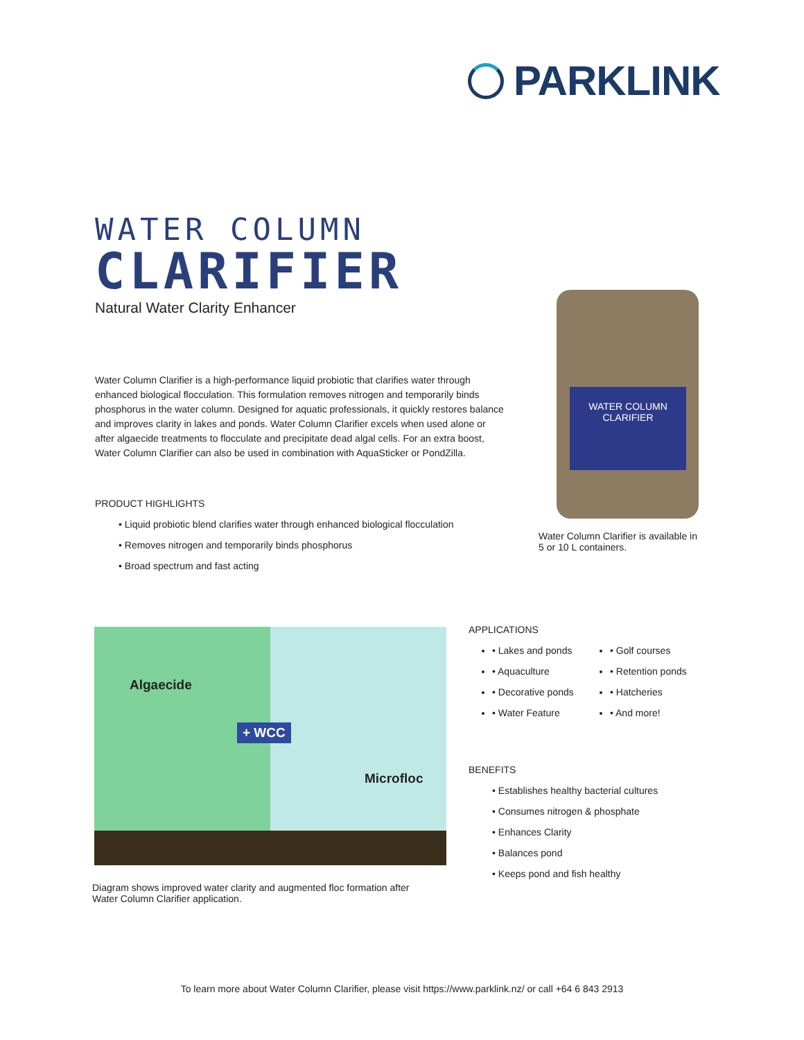PARKLINK
WATER COLUMN
CLARIFIER
Natural Water Clarity Enhancer
Water Column Clarifier is a high-performance liquid probiotic that clarifies water through enhanced biological flocculation. This formulation removes nitrogen and temporarily binds phosphorus in the water column. Designed for aquatic professionals, it quickly restores balance and improves clarity in lakes and ponds. Water Column Clarifier excels when used alone or after algaecide treatments to flocculate and precipitate dead algal cells. For an extra boost, Water Column Clarifier can also be used in combination with AquaSticker or PondZilla.
PRODUCT HIGHLIGHTS
• Liquid probiotic blend clarifies water through enhanced biological flocculation
• Removes nitrogen and temporarily binds phosphorus
• Broad spectrum and fast acting
WATER COLUMN
CLARIFIER
Water Column Clarifier is available in 5 or 10 L containers.
Algaecide
+ WCC
Microfloc
Diagram shows improved water clarity and augmented floc formation after Water Column Clarifier application.
APPLICATIONS
• Lakes and ponds
• Golf courses
• Aquaculture
• Retention ponds
• Decorative ponds
• Hatcheries
• Water Feature
• And more!
BENEFITS
• Establishes healthy bacterial cultures
• Consumes nitrogen & phosphate
• Enhances Clarity
• Balances pond
• Keeps pond and fish healthy
To learn more about Water Column Clarifier, please visit https://www.parklink.nz/ or call +64 6 843 2913